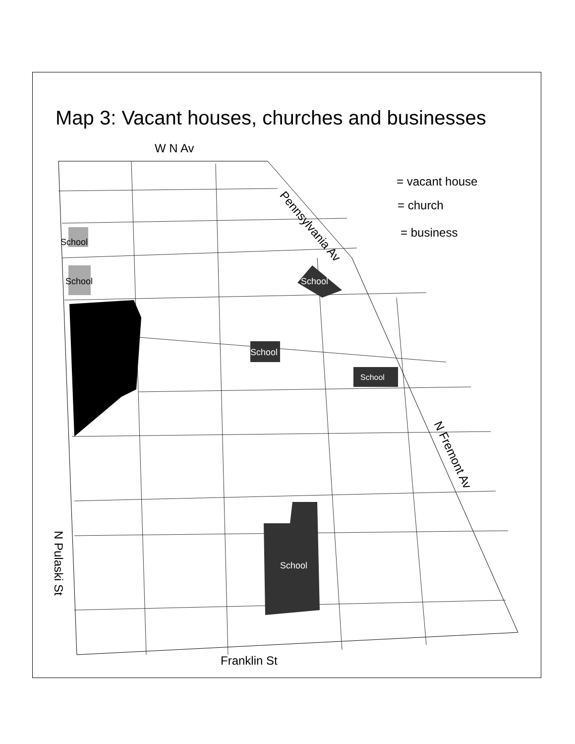Map 3: Vacant houses, churches and businesses
W N Av
= vacant house
= church
= business
Pennsylvania Av
N Fremont Av
N Pulaski St
Franklin St
School
School School
School
School
School